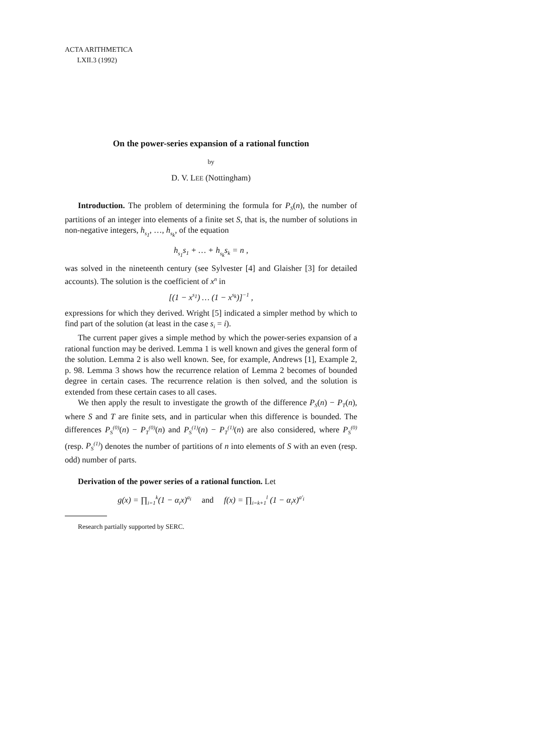ACTA ARITHMETICA
LXII.3 (1992)
On the power-series expansion of a rational function
by
D. V. LEE (Nottingham)
Introduction. The problem of determining the formula for P<sub>S</sub>(n), the number of partitions of an integer into elements of a finite set S, that is, the number of solutions in non-negative integers, h<sub>s<sub>1</sub></sub>, …, h<sub>s<sub>k</sub></sub>, of the equation
h<sub>s<sub>1</sub></sub>s<sub>1</sub> + … + h<sub>s<sub>k</sub></sub>s<sub>k</sub> = n ,
was solved in the nineteenth century (see Sylvester [4] and Glaisher [3] for detailed accounts). The solution is the coefficient of x<sup>n</sup> in
[(1 − x<sup>s<sub>1</sub></sup>) … (1 − x<sup>s<sub>k</sub></sup>)]<sup>−1</sup> ,
expressions for which they derived. Wright [5] indicated a simpler method by which to find part of the solution (at least in the case s<sub>i</sub> = i).
The current paper gives a simple method by which the power-series expansion of a rational function may be derived. Lemma 1 is well known and gives the general form of the solution. Lemma 2 is also well known. See, for example, Andrews [1], Example 2, p. 98. Lemma 3 shows how the recurrence relation of Lemma 2 becomes of bounded degree in certain cases. The recurrence relation is then solved, and the solution is extended from these certain cases to all cases.
We then apply the result to investigate the growth of the difference P<sub>S</sub>(n) − P<sub>T</sub>(n), where S and T are finite sets, and in particular when this difference is bounded. The differences P<sub>S</sub><sup>(0)</sup>(n) − P<sub>T</sub><sup>(0)</sup>(n) and P<sub>S</sub><sup>(1)</sup>(n) − P<sub>T</sub><sup>(1)</sup>(n) are also considered, where P<sub>S</sub><sup>(0)</sup> (resp. P<sub>S</sub><sup>(1)</sup>) denotes the number of partitions of n into elements of S with an even (resp. odd) number of parts.
Derivation of the power series of a rational function. Let
g(x) = ∏<sub>i=1</sub><sup>k</sup>(1 − α<sub>i</sub>x)<sup>a<sub>i</sub></sup> and f(x) = ∏<sub>i=k+1</sub><sup>l</sup> (1 − α<sub>i</sub>x)<sup>a′<sub>i</sub></sup>
Research partially supported by SERC.